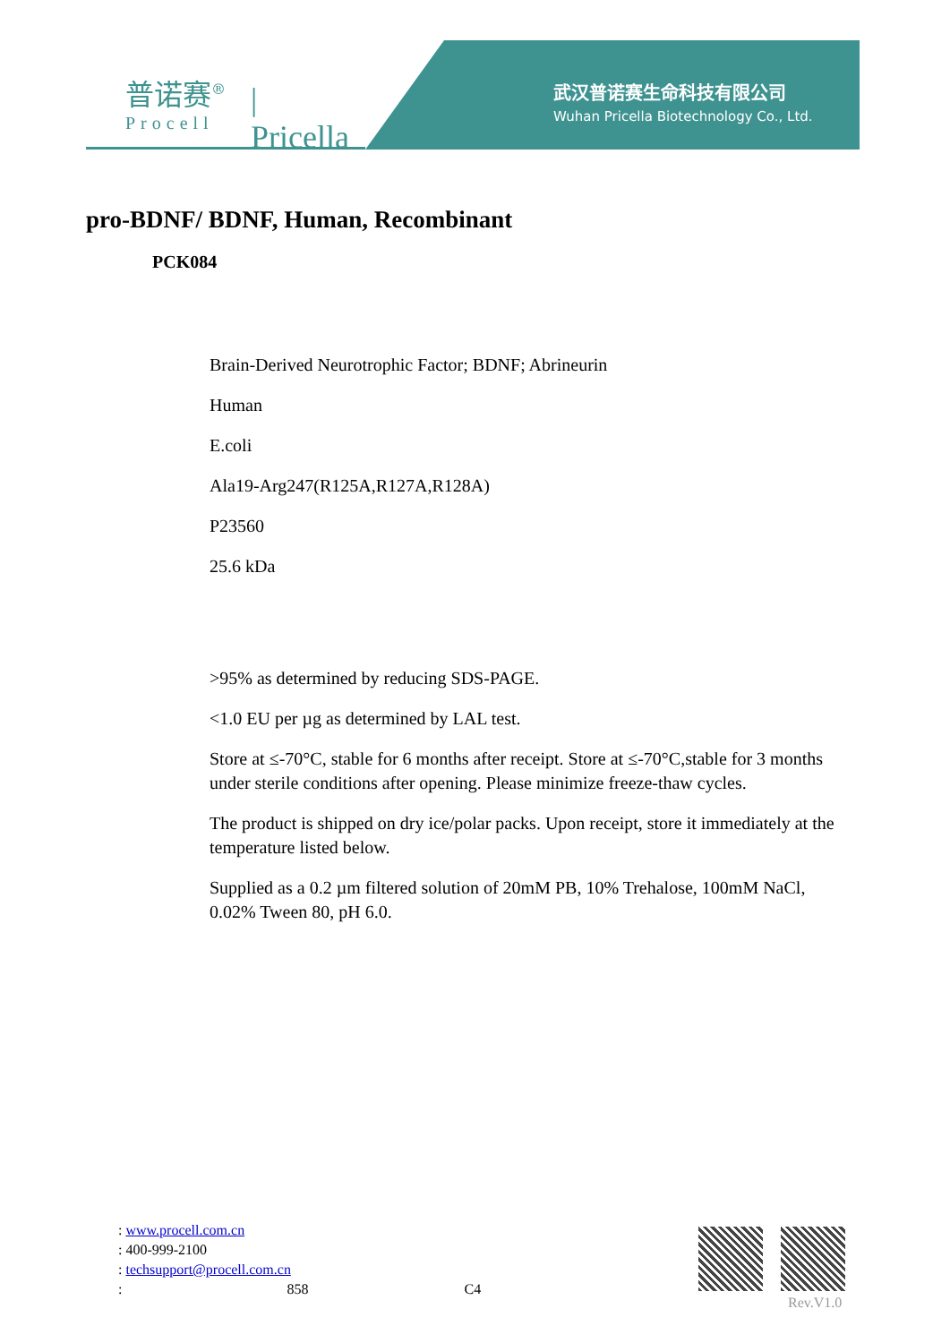普诺赛<sup>®</sup>
Procell
| Pricella
武汉普诺赛生命科技有限公司
Wuhan Pricella Biotechnology Co., Ltd.
pro-BDNF/ BDNF, Human, Recombinant
PCK084
Brain-Derived Neurotrophic Factor; BDNF; Abrineurin
Human
E.coli
Ala19-Arg247(R125A,R127A,R128A)
P23560
25.6 kDa
>95% as determined by reducing SDS-PAGE.
<1.0 EU per µg as determined by LAL test.
Store at ≤-70°C, stable for 6 months after receipt. Store at ≤-70°C,stable for 3 months under sterile conditions after opening. Please minimize freeze-thaw cycles.
The product is shipped on dry ice/polar packs. Upon receipt, store it immediately at the temperature listed below.
Supplied as a 0.2 µm filtered solution of 20mM PB, 10% Trehalose, 100mM NaCl, 0.02% Tween 80, pH 6.0.
: www.procell.com.cn
: 400-999-2100
: techsupport@procell.com.cn
: 858 C4
Rev.V1.0